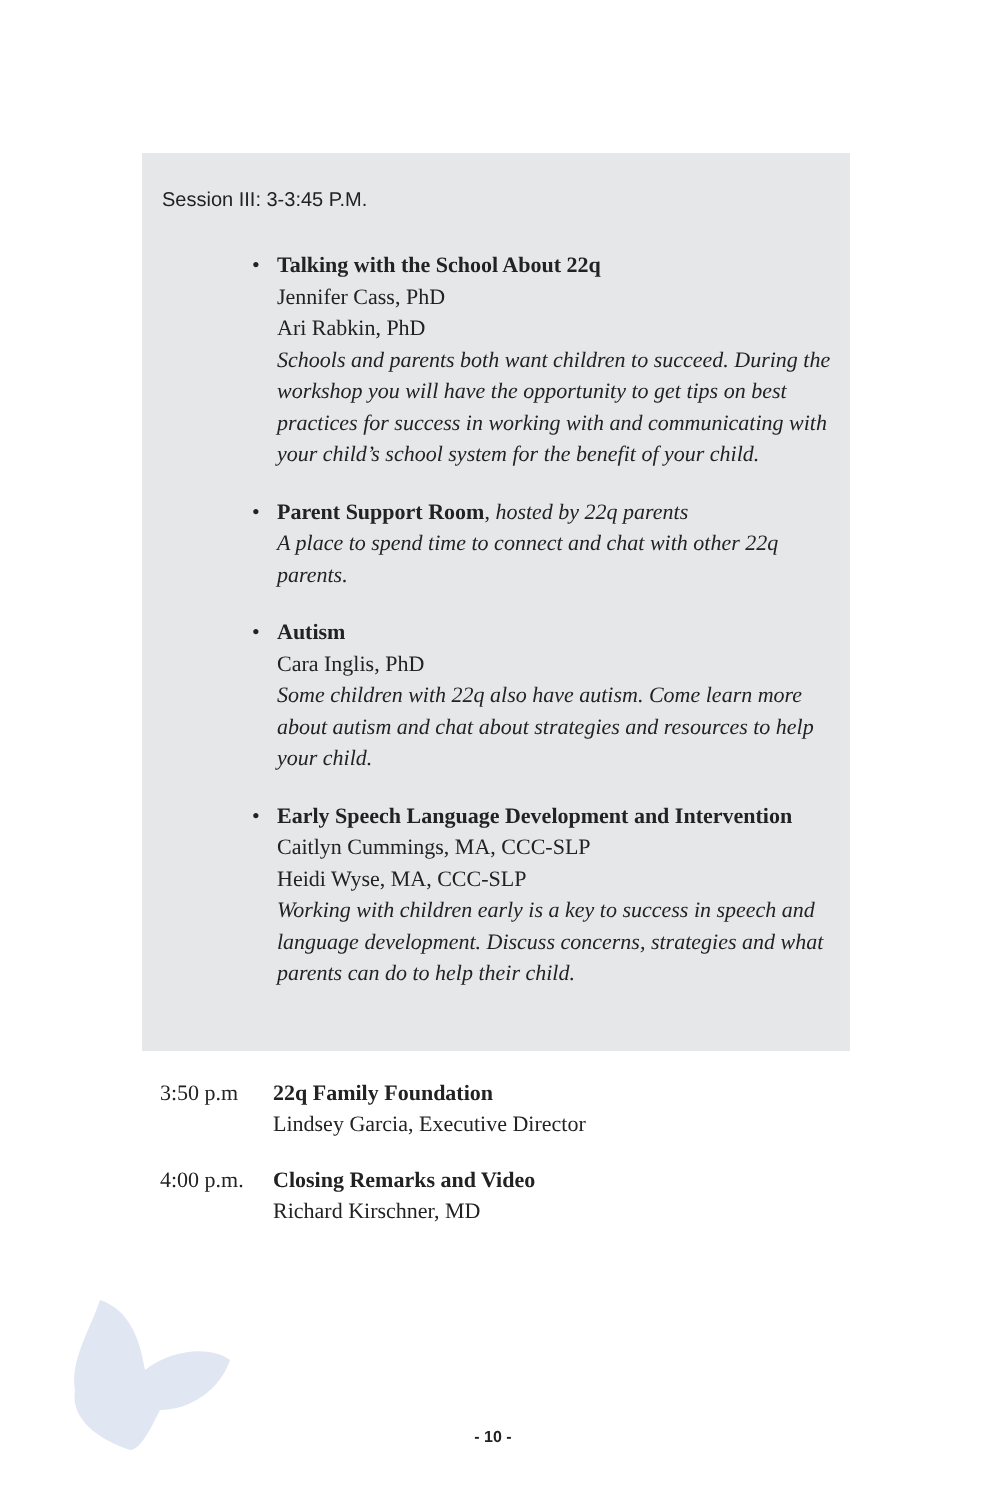Session III: 3-3:45 P.M.
• Talking with the School About 22q
Jennifer Cass, PhD
Ari Rabkin, PhD
Schools and parents both want children to succeed. During the workshop you will have the opportunity to get tips on best practices for success in working with and communicating with your child’s school system for the benefit of your child.
• Parent Support Room, hosted by 22q parents
A place to spend time to connect and chat with other 22q parents.
• Autism
Cara Inglis, PhD
Some children with 22q also have autism. Come learn more about autism and chat about strategies and resources to help your child.
• Early Speech Language Development and Intervention
Caitlyn Cummings, MA, CCC-SLP
Heidi Wyse, MA, CCC-SLP
Working with children early is a key to success in speech and language development. Discuss concerns, strategies and what parents can do to help their child.
3:50 p.m 22q Family Foundation
Lindsey Garcia, Executive Director
4:00 p.m.
Closing Remarks and Video
Richard Kirschner, MD
- 10 -